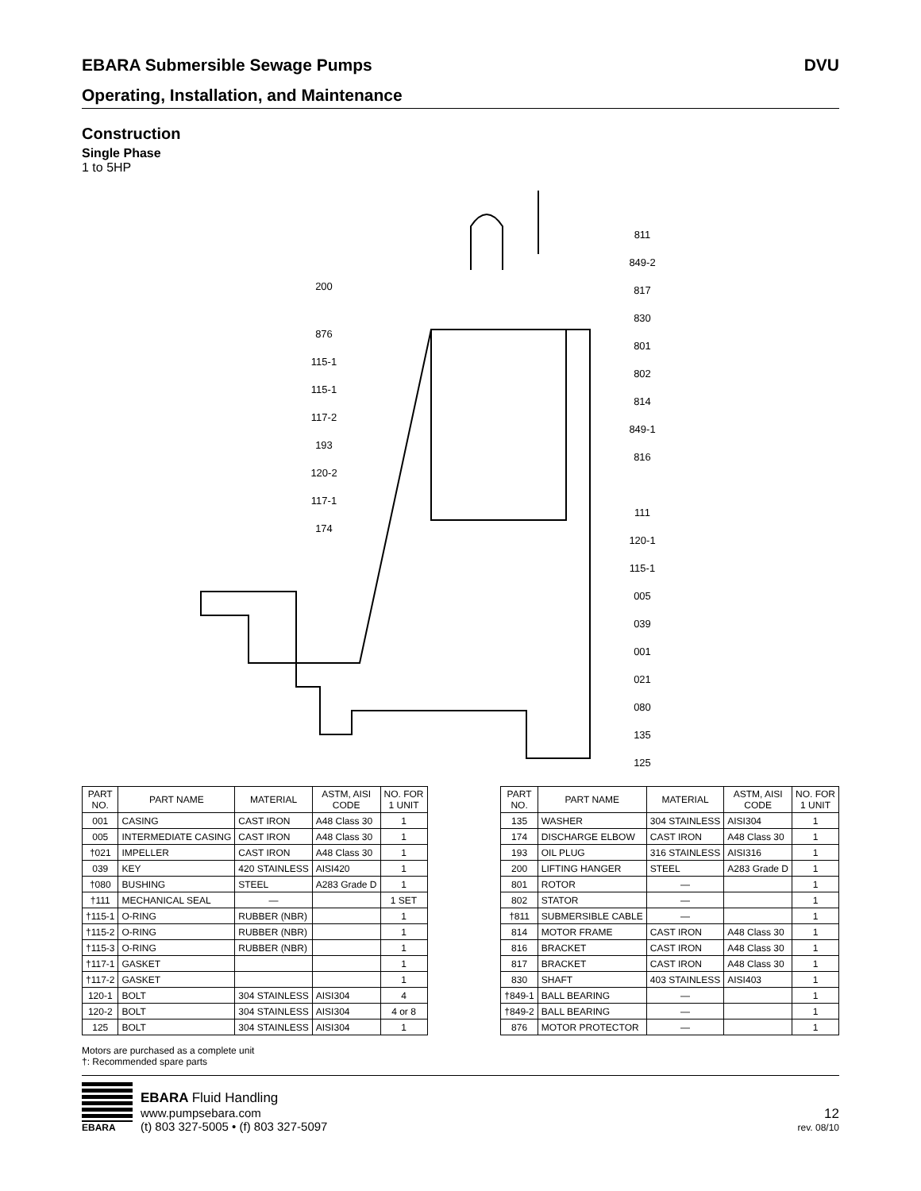EBARA Submersible Sewage Pumps DVU
Operating, Installation, and Maintenance
Construction
Single Phase
1 to 5HP
200
876
115-1
115-1
117-2
193
120-2
117-1
174
811
849-2
817
830
801
802
814
849-1
816
111
120-1
115-1
005
039
001
021
080
135
125
| PART NO. | PART NAME | MATERIAL | ASTM, AISI CODE | NO. FOR 1 UNIT |
| --- | --- | --- | --- | --- |
| 001 | CASING | CAST IRON | A48 Class 30 | 1 |
| 005 | INTERMEDIATE CASING | CAST IRON | A48 Class 30 | 1 |
| †021 | IMPELLER | CAST IRON | A48 Class 30 | 1 |
| 039 | KEY | 420 STAINLESS | AISI420 | 1 |
| †080 | BUSHING | STEEL | A283 Grade D | 1 |
| †111 | MECHANICAL SEAL | — | | 1 SET |
| †115-1 | O-RING | RUBBER (NBR) | | 1 |
| †115-2 | O-RING | RUBBER (NBR) | | 1 |
| †115-3 | O-RING | RUBBER (NBR) | | 1 |
| †117-1 | GASKET | | | 1 |
| †117-2 | GASKET | | | 1 |
| 120-1 | BOLT | 304 STAINLESS | AISI304 | 4 |
| 120-2 | BOLT | 304 STAINLESS | AISI304 | 4 or 8 |
| 125 | BOLT | 304 STAINLESS | AISI304 | 1 |
| PART NO. | PART NAME | MATERIAL | ASTM, AISI CODE | NO. FOR 1 UNIT |
| --- | --- | --- | --- | --- |
| 135 | WASHER | 304 STAINLESS | AISI304 | 1 |
| 174 | DISCHARGE ELBOW | CAST IRON | A48 Class 30 | 1 |
| 193 | OIL PLUG | 316 STAINLESS | AISI316 | 1 |
| 200 | LIFTING HANGER | STEEL | A283 Grade D | 1 |
| 801 | ROTOR | — | | 1 |
| 802 | STATOR | — | | 1 |
| †811 | SUBMERSIBLE CABLE | — | | 1 |
| 814 | MOTOR FRAME | CAST IRON | A48 Class 30 | 1 |
| 816 | BRACKET | CAST IRON | A48 Class 30 | 1 |
| 817 | BRACKET | CAST IRON | A48 Class 30 | 1 |
| 830 | SHAFT | 403 STAINLESS | AISI403 | 1 |
| †849-1 | BALL BEARING | — | | 1 |
| †849-2 | BALL BEARING | — | | 1 |
| 876 | MOTOR PROTECTOR | — | | 1 |
Motors are purchased as a complete unit
†: Recommended spare parts
EBARA
EBARA Fluid Handling
www.pumpsebara.com
(t) 803 327-5005 • (f) 803 327-5097
12
rev. 08/10